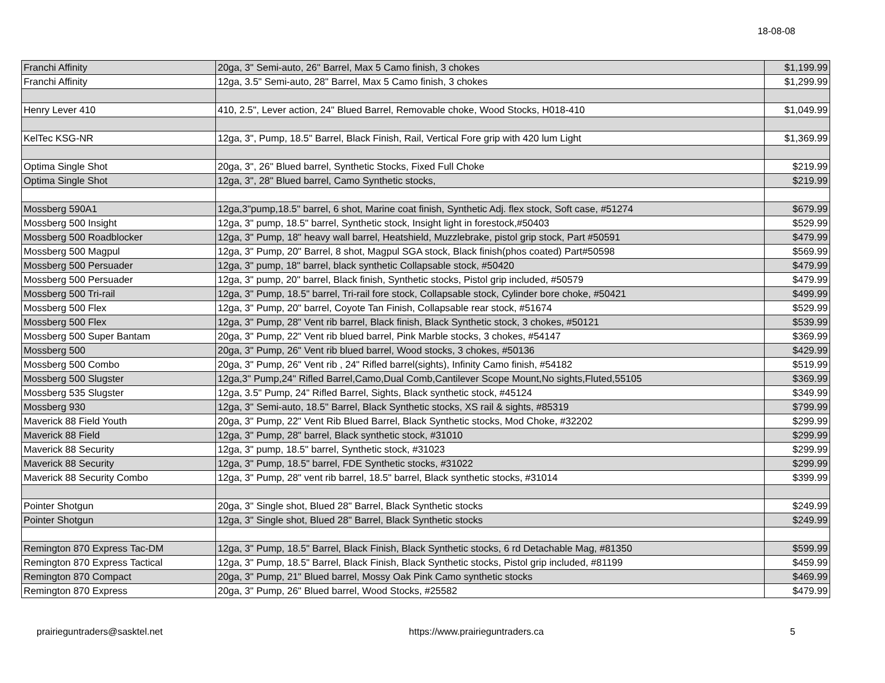18-08-08
| Franchi Affinity | 20ga, 3" Semi-auto, 26" Barrel, Max 5 Camo finish, 3 chokes | $1,199.99 |
| Franchi Affinity | 12ga, 3.5" Semi-auto, 28" Barrel, Max 5 Camo finish, 3 chokes | $1,299.99 |
| Henry Lever 410 | 410, 2.5", Lever action, 24" Blued Barrel, Removable choke, Wood Stocks, H018-410 | $1,049.99 |
| KelTec KSG-NR | 12ga, 3", Pump, 18.5" Barrel, Black Finish, Rail, Vertical Fore grip with 420 lum Light | $1,369.99 |
| Optima Single Shot | 20ga, 3", 26" Blued barrel, Synthetic Stocks, Fixed Full Choke | $219.99 |
| Optima Single Shot | 12ga, 3", 28" Blued barrel, Camo Synthetic stocks, | $219.99 |
| Mossberg 590A1 | 12ga,3"pump,18.5" barrel, 6 shot, Marine coat finish, Synthetic Adj. flex stock, Soft case, #51274 | $679.99 |
| Mossberg 500 Insight | 12ga, 3" pump, 18.5" barrel, Synthetic stock, Insight light in forestock,#50403 | $529.99 |
| Mossberg 500 Roadblocker | 12ga, 3" Pump, 18" heavy wall barrel, Heatshield, Muzzlebrake, pistol grip stock, Part #50591 | $479.99 |
| Mossberg 500 Magpul | 12ga, 3" Pump, 20" Barrel, 8 shot, Magpul SGA stock, Black finish(phos coated) Part#50598 | $569.99 |
| Mossberg 500 Persuader | 12ga, 3" pump, 18" barrel, black synthetic Collapsable stock, #50420 | $479.99 |
| Mossberg 500 Persuader | 12ga, 3" pump, 20" barrel, Black finish, Synthetic stocks, Pistol grip included, #50579 | $479.99 |
| Mossberg 500 Tri-rail | 12ga, 3" Pump, 18.5" barrel, Tri-rail fore stock, Collapsable stock, Cylinder bore choke, #50421 | $499.99 |
| Mossberg 500 Flex | 12ga, 3" Pump, 20" barrel, Coyote Tan Finish, Collapsable rear stock, #51674 | $529.99 |
| Mossberg 500 Flex | 12ga, 3" Pump, 28" Vent rib barrel, Black finish, Black Synthetic stock, 3 chokes, #50121 | $539.99 |
| Mossberg 500 Super Bantam | 20ga, 3" Pump, 22" Vent rib blued barrel, Pink Marble stocks, 3 chokes, #54147 | $369.99 |
| Mossberg 500 | 20ga, 3" Pump, 26" Vent rib blued barrel, Wood stocks, 3 chokes, #50136 | $429.99 |
| Mossberg 500 Combo | 20ga, 3" Pump, 26" Vent rib , 24" Rifled barrel(sights), Infinity Camo finish, #54182 | $519.99 |
| Mossberg 500 Slugster | 12ga,3" Pump,24" Rifled Barrel,Camo,Dual Comb,Cantilever Scope Mount,No sights,Fluted,55105 | $369.99 |
| Mossberg 535 Slugster | 12ga, 3.5" Pump, 24" Rifled Barrel, Sights, Black synthetic stock, #45124 | $349.99 |
| Mossberg 930 | 12ga, 3" Semi-auto, 18.5" Barrel, Black Synthetic stocks, XS rail & sights, #85319 | $799.99 |
| Maverick 88 Field Youth | 20ga, 3" Pump, 22" Vent Rib Blued Barrel, Black Synthetic stocks, Mod Choke, #32202 | $299.99 |
| Maverick 88 Field | 12ga, 3" Pump, 28" barrel, Black synthetic stock, #31010 | $299.99 |
| Maverick 88 Security | 12ga, 3" pump, 18.5" barrel, Synthetic stock, #31023 | $299.99 |
| Maverick 88 Security | 12ga, 3" Pump, 18.5" barrel, FDE Synthetic stocks, #31022 | $299.99 |
| Maverick 88 Security Combo | 12ga, 3" Pump, 28" vent rib barrel, 18.5" barrel, Black synthetic stocks, #31014 | $399.99 |
| Pointer Shotgun | 20ga, 3" Single shot, Blued 28" Barrel, Black Synthetic stocks | $249.99 |
| Pointer Shotgun | 12ga, 3" Single shot, Blued 28" Barrel, Black Synthetic stocks | $249.99 |
| Remington 870 Express Tac-DM | 12ga, 3" Pump, 18.5" Barrel, Black Finish, Black Synthetic stocks, 6 rd Detachable Mag, #81350 | $599.99 |
| Remington 870 Express Tactical | 12ga, 3" Pump, 18.5" Barrel, Black Finish, Black Synthetic stocks, Pistol grip included, #81199 | $459.99 |
| Remington 870 Compact | 20ga, 3" Pump, 21" Blued barrel, Mossy Oak Pink Camo synthetic stocks | $469.99 |
| Remington 870 Express | 20ga, 3" Pump, 26" Blued barrel, Wood Stocks, #25582 | $479.99 |
prairieguntraders@sasktel.net https://www.prairieguntraders.ca 5